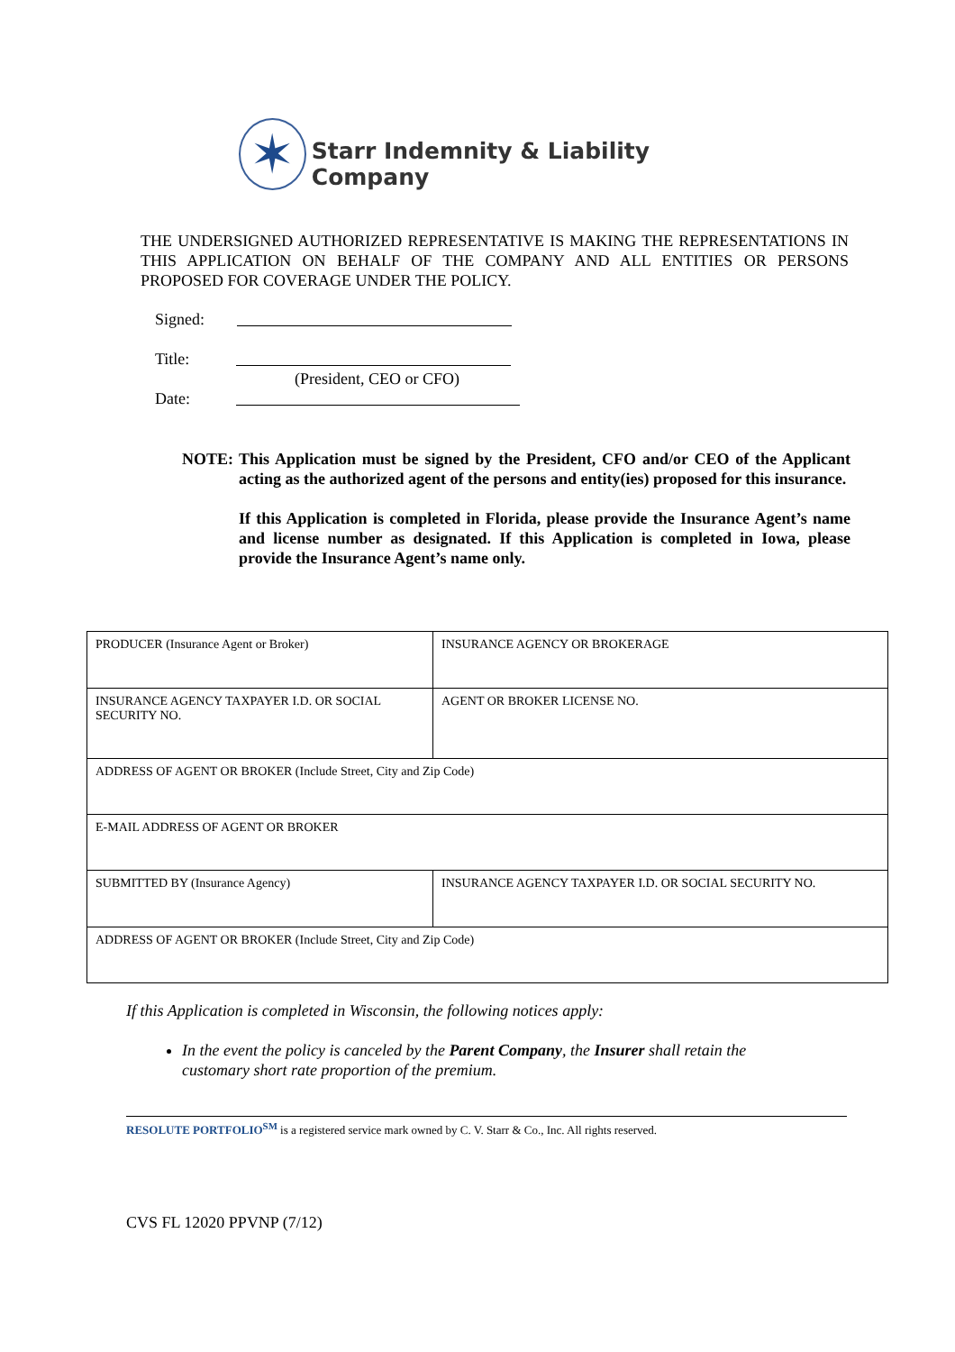✶
Starr Indemnity & Liability Company
THE UNDERSIGNED AUTHORIZED REPRESENTATIVE IS MAKING THE REPRESENTATIONS IN THIS APPLICATION ON BEHALF OF THE COMPANY AND ALL ENTITIES OR PERSONS PROPOSED FOR COVERAGE UNDER THE POLICY.
Signed:
Title:
(President, CEO or CFO)
Date:
NOTE: This Application must be signed by the President, CFO and/or CEO of the Applicant acting as the authorized agent of the persons and entity(ies) proposed for this insurance.
If this Application is completed in Florida, please provide the Insurance Agent’s name and license number as designated. If this Application is completed in Iowa, please provide the Insurance Agent’s name only.
| PRODUCER (Insurance Agent or Broker) | INSURANCE AGENCY OR BROKERAGE |
| INSURANCE AGENCY TAXPAYER I.D. OR SOCIAL SECURITY NO. | AGENT OR BROKER LICENSE NO. |
| ADDRESS OF AGENT OR BROKER (Include Street, City and Zip Code) | |
| E-MAIL ADDRESS OF AGENT OR BROKER | |
| SUBMITTED BY (Insurance Agency) | INSURANCE AGENCY TAXPAYER I.D. OR SOCIAL SECURITY NO. |
| ADDRESS OF AGENT OR BROKER (Include Street, City and Zip Code) | |
If this Application is completed in Wisconsin, the following notices apply:
In the event the policy is canceled by the Parent Company, the Insurer shall retain the customary short rate proportion of the premium.
RESOLUTE PORTFOLIO<sup>SM</sup> is a registered service mark owned by C. V. Starr & Co., Inc. All rights reserved.
CVS FL 12020 PPVNP (7/12)